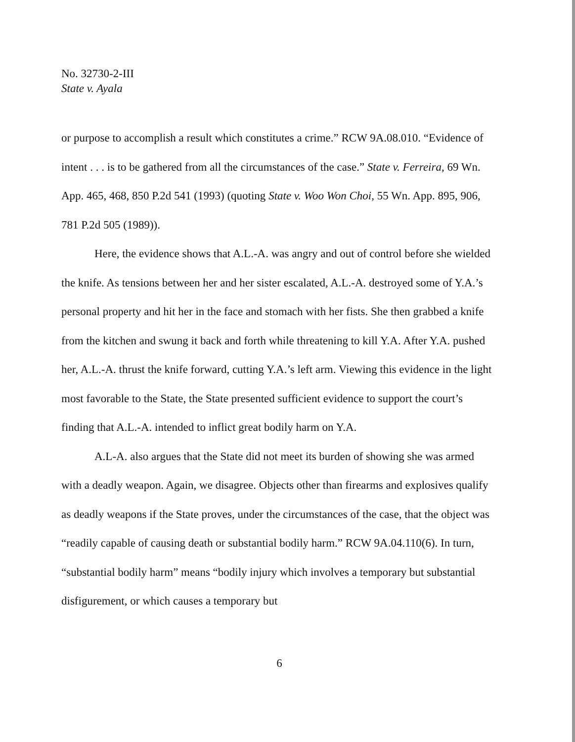No. 32730-2-III
State v. Ayala
or purpose to accomplish a result which constitutes a crime.” RCW 9A.08.010. “Evidence of intent . . . is to be gathered from all the circumstances of the case.” State v. Ferreira, 69 Wn. App. 465, 468, 850 P.2d 541 (1993) (quoting State v. Woo Won Choi, 55 Wn. App. 895, 906, 781 P.2d 505 (1989)).
Here, the evidence shows that A.L.-A. was angry and out of control before she wielded the knife. As tensions between her and her sister escalated, A.L.-A. destroyed some of Y.A.’s personal property and hit her in the face and stomach with her fists. She then grabbed a knife from the kitchen and swung it back and forth while threatening to kill Y.A. After Y.A. pushed her, A.L.-A. thrust the knife forward, cutting Y.A.’s left arm. Viewing this evidence in the light most favorable to the State, the State presented sufficient evidence to support the court’s finding that A.L.-A. intended to inflict great bodily harm on Y.A.
A.L-A. also argues that the State did not meet its burden of showing she was armed with a deadly weapon. Again, we disagree. Objects other than firearms and explosives qualify as deadly weapons if the State proves, under the circumstances of the case, that the object was “readily capable of causing death or substantial bodily harm.” RCW 9A.04.110(6). In turn, “substantial bodily harm” means “bodily injury which involves a temporary but substantial disfigurement, or which causes a temporary but
6